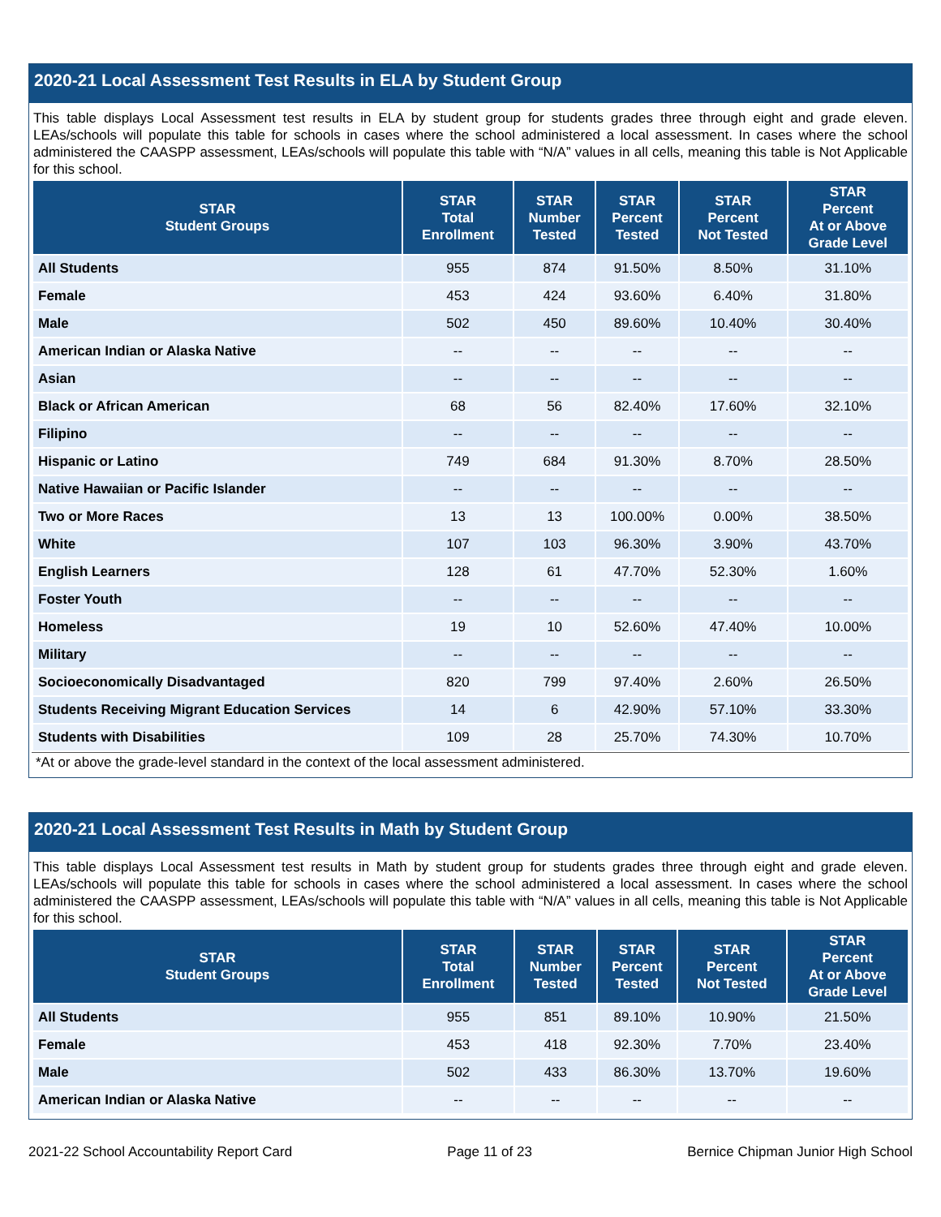2020-21 Local Assessment Test Results in ELA by Student Group
This table displays Local Assessment test results in ELA by student group for students grades three through eight and grade eleven. LEAs/schools will populate this table for schools in cases where the school administered a local assessment. In cases where the school administered the CAASPP assessment, LEAs/schools will populate this table with “N/A” values in all cells, meaning this table is Not Applicable for this school.
| STAR Student Groups | STAR Total Enrollment | STAR Number Tested | STAR Percent Tested | STAR Percent Not Tested | STAR Percent At or Above Grade Level |
| --- | --- | --- | --- | --- | --- |
| All Students | 955 | 874 | 91.50% | 8.50% | 31.10% |
| Female | 453 | 424 | 93.60% | 6.40% | 31.80% |
| Male | 502 | 450 | 89.60% | 10.40% | 30.40% |
| American Indian or Alaska Native | -- | -- | -- | -- | -- |
| Asian | -- | -- | -- | -- | -- |
| Black or African American | 68 | 56 | 82.40% | 17.60% | 32.10% |
| Filipino | -- | -- | -- | -- | -- |
| Hispanic or Latino | 749 | 684 | 91.30% | 8.70% | 28.50% |
| Native Hawaiian or Pacific Islander | -- | -- | -- | -- | -- |
| Two or More Races | 13 | 13 | 100.00% | 0.00% | 38.50% |
| White | 107 | 103 | 96.30% | 3.90% | 43.70% |
| English Learners | 128 | 61 | 47.70% | 52.30% | 1.60% |
| Foster Youth | -- | -- | -- | -- | -- |
| Homeless | 19 | 10 | 52.60% | 47.40% | 10.00% |
| Military | -- | -- | -- | -- | -- |
| Socioeconomically Disadvantaged | 820 | 799 | 97.40% | 2.60% | 26.50% |
| Students Receiving Migrant Education Services | 14 | 6 | 42.90% | 57.10% | 33.30% |
| Students with Disabilities | 109 | 28 | 25.70% | 74.30% | 10.70% |
*At or above the grade-level standard in the context of the local assessment administered.
2020-21 Local Assessment Test Results in Math by Student Group
This table displays Local Assessment test results in Math by student group for students grades three through eight and grade eleven. LEAs/schools will populate this table for schools in cases where the school administered a local assessment. In cases where the school administered the CAASPP assessment, LEAs/schools will populate this table with “N/A” values in all cells, meaning this table is Not Applicable for this school.
| STAR Student Groups | STAR Total Enrollment | STAR Number Tested | STAR Percent Tested | STAR Percent Not Tested | STAR Percent At or Above Grade Level |
| --- | --- | --- | --- | --- | --- |
| All Students | 955 | 851 | 89.10% | 10.90% | 21.50% |
| Female | 453 | 418 | 92.30% | 7.70% | 23.40% |
| Male | 502 | 433 | 86.30% | 13.70% | 19.60% |
| American Indian or Alaska Native | -- | -- | -- | -- | -- |
2021-22 School Accountability Report Card Page 11 of 23 Bernice Chipman Junior High School